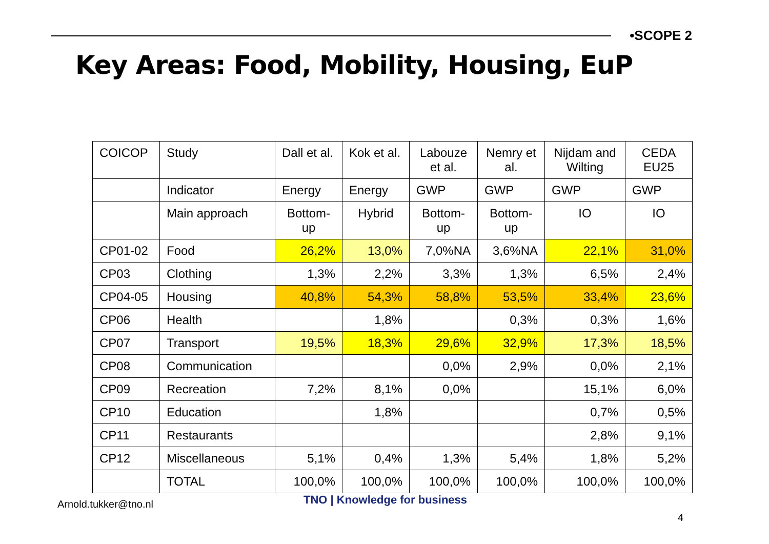•SCOPE 2
Key Areas: Food, Mobility, Housing, EuP
| COICOP | Study | Dall et al. | Kok et al. | Labouze et al. | Nemry et al. | Nijdam and Wilting | CEDA EU25 |
| | Indicator | Energy | Energy | GWP | GWP | GWP | GWP |
| | Main approach | Bottom-up | Hybrid | Bottom-up | Bottom-up | IO | IO |
| CP01-02 | Food | 26,2% | 13,0% | 7,0%NA | 3,6%NA | 22,1% | 31,0% |
| CP03 | Clothing | 1,3% | 2,2% | 3,3% | 1,3% | 6,5% | 2,4% |
| CP04-05 | Housing | 40,8% | 54,3% | 58,8% | 53,5% | 33,4% | 23,6% |
| CP06 | Health | | 1,8% | | 0,3% | 0,3% | 1,6% |
| CP07 | Transport | 19,5% | 18,3% | 29,6% | 32,9% | 17,3% | 18,5% |
| CP08 | Communication | | | 0,0% | 2,9% | 0,0% | 2,1% |
| CP09 | Recreation | 7,2% | 8,1% | 0,0% | | 15,1% | 6,0% |
| CP10 | Education | | 1,8% | | | 0,7% | 0,5% |
| CP11 | Restaurants | | | | | 2,8% | 9,1% |
| CP12 | Miscellaneous | 5,1% | 0,4% | 1,3% | 5,4% | 1,8% | 5,2% |
| | TOTAL | 100,0% | 100,0% | 100,0% | 100,0% | 100,0% | 100,0% |
Arnold.tukker@tno.nl TNO | Knowledge for business
4